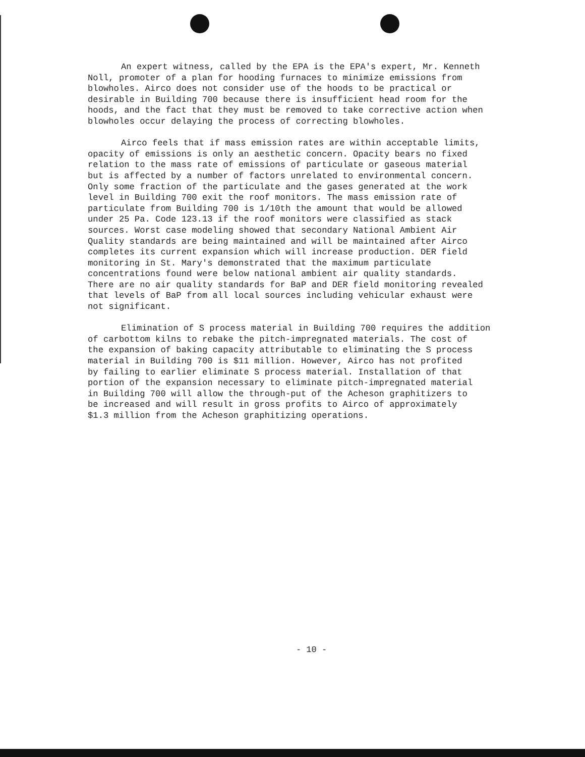An expert witness, called by the EPA is the EPA's expert, Mr. Kenneth Noll, promoter of a plan for hooding furnaces to minimize emissions from blowholes. Airco does not consider use of the hoods to be practical or desirable in Building 700 because there is insufficient head room for the hoods, and the fact that they must be removed to take corrective action when blowholes occur delaying the process of correcting blowholes.
Airco feels that if mass emission rates are within acceptable limits, opacity of emissions is only an aesthetic concern. Opacity bears no fixed relation to the mass rate of emissions of particulate or gaseous material but is affected by a number of factors unrelated to environmental concern. Only some fraction of the particulate and the gases generated at the work level in Building 700 exit the roof monitors. The mass emission rate of particulate from Building 700 is 1/10th the amount that would be allowed under 25 Pa. Code 123.13 if the roof monitors were classified as stack sources. Worst case modeling showed that secondary National Ambient Air Quality standards are being maintained and will be maintained after Airco completes its current expansion which will increase production. DER field monitoring in St. Mary's demonstrated that the maximum particulate concentrations found were below national ambient air quality standards. There are no air quality standards for BaP and DER field monitoring revealed that levels of BaP from all local sources including vehicular exhaust were not significant.
Elimination of S process material in Building 700 requires the addition of carbottom kilns to rebake the pitch-impregnated materials. The cost of the expansion of baking capacity attributable to eliminating the S process material in Building 700 is $11 million. However, Airco has not profited by failing to earlier eliminate S process material. Installation of that portion of the expansion necessary to eliminate pitch-impregnated material in Building 700 will allow the through-put of the Acheson graphitizers to be increased and will result in gross profits to Airco of approximately $1.3 million from the Acheson graphitizing operations.
- 10 -